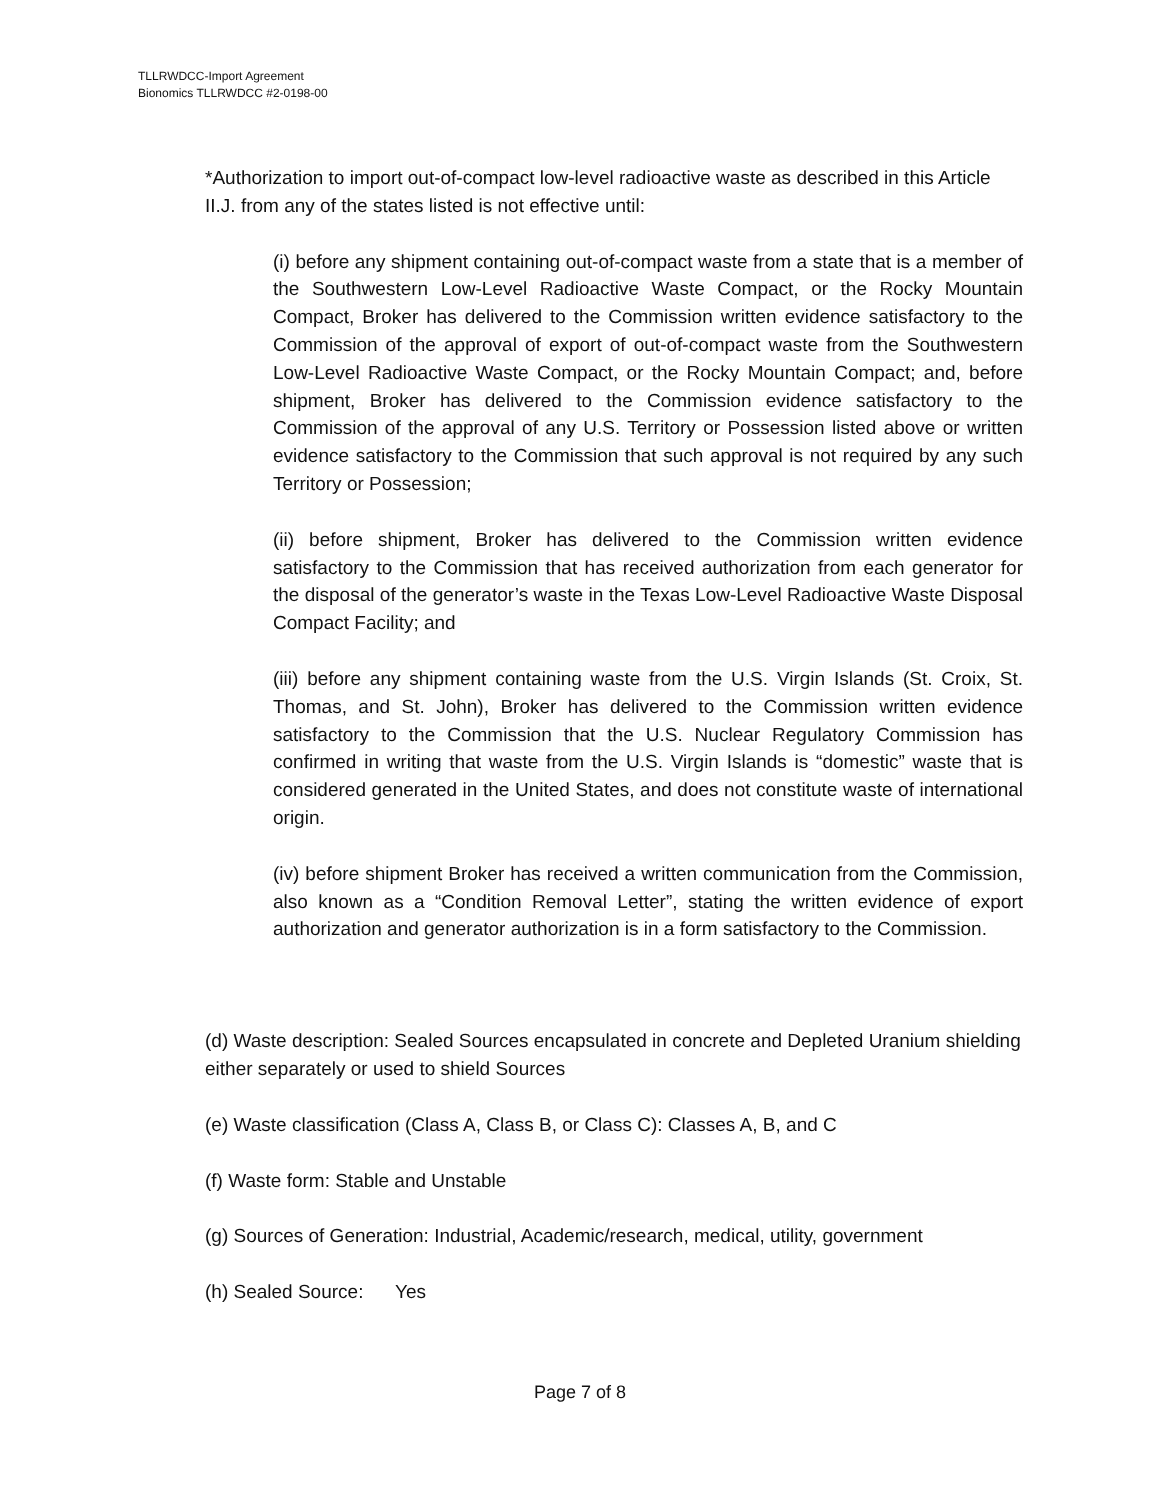TLLRWDCC-Import Agreement
Bionomics TLLRWDCC #2-0198-00
*Authorization to import out-of-compact low-level radioactive waste as described in this Article II.J. from any of the states listed is not effective until:
(i) before any shipment containing out-of-compact waste from a state that is a member of the Southwestern Low-Level Radioactive Waste Compact, or the Rocky Mountain Compact, Broker has delivered to the Commission written evidence satisfactory to the Commission of the approval of export of out-of-compact waste from the Southwestern Low-Level Radioactive Waste Compact, or the Rocky Mountain Compact; and, before shipment, Broker has delivered to the Commission evidence satisfactory to the Commission of the approval of any U.S. Territory or Possession listed above or written evidence satisfactory to the Commission that such approval is not required by any such Territory or Possession;
(ii) before shipment, Broker has delivered to the Commission written evidence satisfactory to the Commission that has received authorization from each generator for the disposal of the generator’s waste in the Texas Low-Level Radioactive Waste Disposal Compact Facility; and
(iii) before any shipment containing waste from the U.S. Virgin Islands (St. Croix, St. Thomas, and St. John), Broker has delivered to the Commission written evidence satisfactory to the Commission that the U.S. Nuclear Regulatory Commission has confirmed in writing that waste from the U.S. Virgin Islands is “domestic” waste that is considered generated in the United States, and does not constitute waste of international origin.
(iv) before shipment Broker has received a written communication from the Commission, also known as a “Condition Removal Letter”, stating the written evidence of export authorization and generator authorization is in a form satisfactory to the Commission.
(d) Waste description: Sealed Sources encapsulated in concrete and Depleted Uranium shielding either separately or used to shield Sources
(e) Waste classification (Class A, Class B, or Class C): Classes A, B, and C
(f) Waste form: Stable and Unstable
(g) Sources of Generation: Industrial, Academic/research, medical, utility, government
(h) Sealed Source: Yes
Page 7 of 8